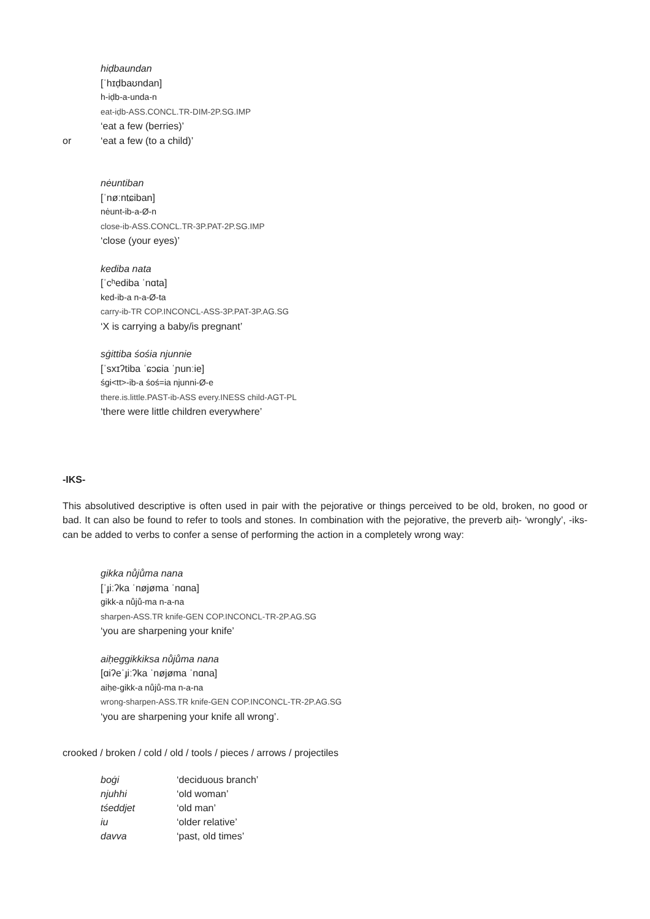hiḍbaundan
[ˈhɪḍbaʊndan]
h-iḍb-a-unda-n
eat-iḍb-ASS.CONCL.TR-DIM-2P.SG.IMP
‘eat a few (berries)’
or ‘eat a few (to a child)’
nėuntiban
[ˈnøːntɕiban]
nėunt-ib-a-Ø-n
close-ib-ASS.CONCL.TR-3P.PAT-2P.SG.IMP
‘close (your eyes)’
kediba nata
[ˈcʰediba ˈnɑta]
ked-ib-a n-a-Ø-ta
carry-ib-TR COP.INCONCL-ASS-3P.PAT-3P.AG.SG
‘X is carrying a baby/is pregnant’
sġittiba śośia njunnie
[ˈsxɪʔtiba ˈɕɔɕia ˈɲunːie]
śgi<tt>-ib-a śoś=ia njunni-Ø-e
there.is.little.PAST-ib-ASS every.INESS child-AGT-PL
‘there were little children everywhere’
-IKS-
This absolutived descriptive is often used in pair with the pejorative or things perceived to be old, broken, no good or bad. It can also be found to refer to tools and stones. In combination with the pejorative, the preverb aiḥ- ‘wrongly’, -iks- can be added to verbs to confer a sense of performing the action in a completely wrong way:
gikka nůjůma nana
[ˈɟiːʔka ˈnøjøma ˈnɑna]
gikk-a nůjů-ma n-a-na
sharpen-ASS.TR knife-GEN COP.INCONCL-TR-2P.AG.SG
‘you are sharpening your knife’
aiḥeggikkiksa nůjůma nana
[ɑiʔeˈɟiːʔka ˈnøjøma ˈnɑna]
aiḥe-gikk-a nůjů-ma n-a-na
wrong-sharpen-ASS.TR knife-GEN COP.INCONCL-TR-2P.AG.SG
‘you are sharpening your knife all wrong’.
crooked / broken / cold / old / tools / pieces / arrows / projectiles
| boġi | ‘deciduous branch’ |
| njuhhi | ‘old woman’ |
| tśeddjet | ‘old man’ |
| iu | ‘older relative’ |
| davva | ‘past, old times’ |